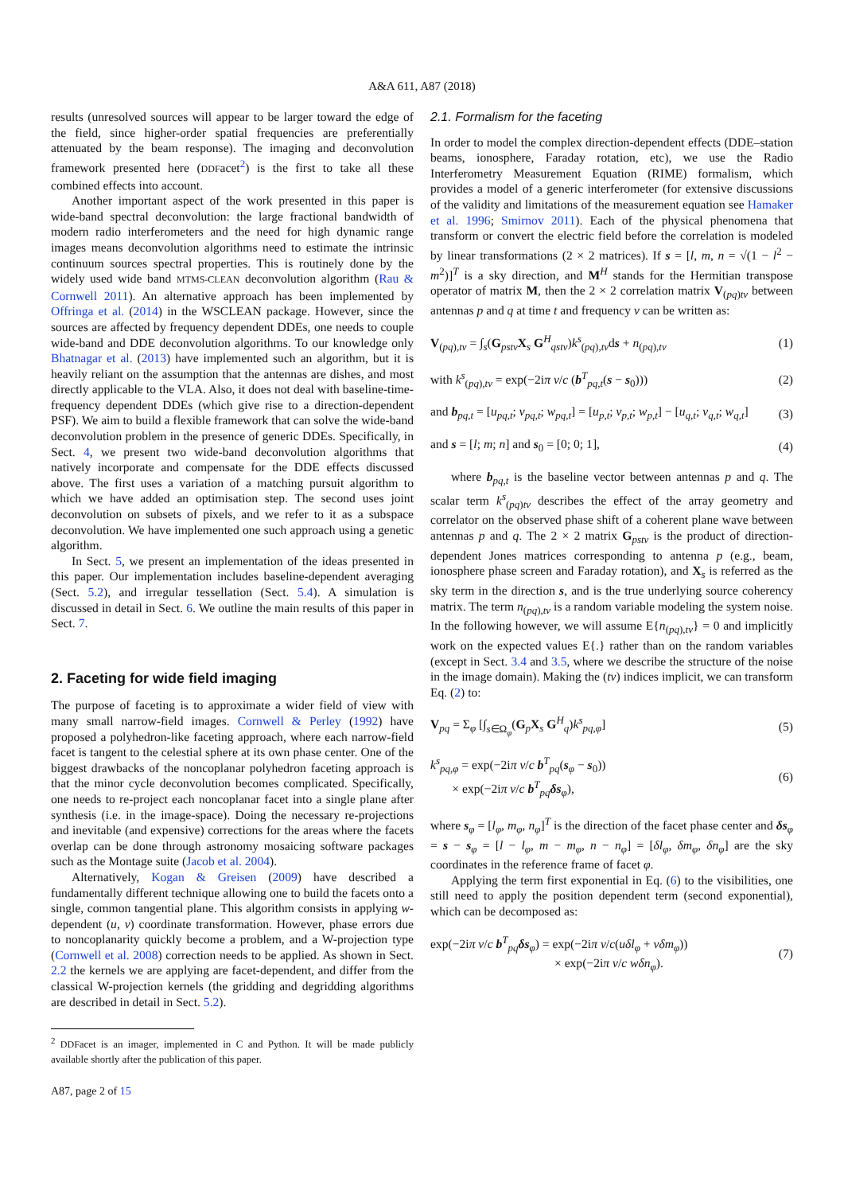A&A 611, A87 (2018)
results (unresolved sources will appear to be larger toward the edge of the field, since higher-order spatial frequencies are preferentially attenuated by the beam response). The imaging and deconvolution framework presented here (DDFacet<sup>2</sup>) is the first to take all these combined effects into account.
Another important aspect of the work presented in this paper is wide-band spectral deconvolution: the large fractional bandwidth of modern radio interferometers and the need for high dynamic range images means deconvolution algorithms need to estimate the intrinsic continuum sources spectral properties. This is routinely done by the widely used wide band MTMS-CLEAN deconvolution algorithm (Rau & Cornwell 2011). An alternative approach has been implemented by Offringa et al. (2014) in the WSCLEAN package. However, since the sources are affected by frequency dependent DDEs, one needs to couple wide-band and DDE deconvolution algorithms. To our knowledge only Bhatnagar et al. (2013) have implemented such an algorithm, but it is heavily reliant on the assumption that the antennas are dishes, and most directly applicable to the VLA. Also, it does not deal with baseline-time-frequency dependent DDEs (which give rise to a direction-dependent PSF). We aim to build a flexible framework that can solve the wide-band deconvolution problem in the presence of generic DDEs. Specifically, in Sect. 4, we present two wide-band deconvolution algorithms that natively incorporate and compensate for the DDE effects discussed above. The first uses a variation of a matching pursuit algorithm to which we have added an optimisation step. The second uses joint deconvolution on subsets of pixels, and we refer to it as a subspace deconvolution. We have implemented one such approach using a genetic algorithm.
In Sect. 5, we present an implementation of the ideas presented in this paper. Our implementation includes baseline-dependent averaging (Sect. 5.2), and irregular tessellation (Sect. 5.4). A simulation is discussed in detail in Sect. 6. We outline the main results of this paper in Sect. 7.
2. Faceting for wide field imaging
The purpose of faceting is to approximate a wider field of view with many small narrow-field images. Cornwell & Perley (1992) have proposed a polyhedron-like faceting approach, where each narrow-field facet is tangent to the celestial sphere at its own phase center. One of the biggest drawbacks of the noncoplanar polyhedron faceting approach is that the minor cycle deconvolution becomes complicated. Specifically, one needs to re-project each noncoplanar facet into a single plane after synthesis (i.e. in the image-space). Doing the necessary re-projections and inevitable (and expensive) corrections for the areas where the facets overlap can be done through astronomy mosaicing software packages such as the Montage suite (Jacob et al. 2004).
Alternatively, Kogan & Greisen (2009) have described a fundamentally different technique allowing one to build the facets onto a single, common tangential plane. This algorithm consists in applying w-dependent (u, v) coordinate transformation. However, phase errors due to noncoplanarity quickly become a problem, and a W-projection type (Cornwell et al. 2008) correction needs to be applied. As shown in Sect. 2.2 the kernels we are applying are facet-dependent, and differ from the classical W-projection kernels (the gridding and degridding algorithms are described in detail in Sect. 5.2).
<sup>2</sup> DDFacet is an imager, implemented in C and Python. It will be made publicly available shortly after the publication of this paper.
A87, page 2 of 15
2.1. Formalism for the faceting
In order to model the complex direction-dependent effects (DDE–station beams, ionosphere, Faraday rotation, etc), we use the Radio Interferometry Measurement Equation (RIME) formalism, which provides a model of a generic interferometer (for extensive discussions of the validity and limitations of the measurement equation see Hamaker et al. 1996; Smirnov 2011). Each of the physical phenomena that transform or convert the electric field before the correlation is modeled by linear transformations (2 × 2 matrices). If s = [l, m, n = √(1 − l<sup>2</sup> − m<sup>2</sup>)]<sup>T</sup> is a sky direction, and M<sup>H</sup> stands for the Hermitian transpose operator of matrix M, then the 2 × 2 correlation matrix V<sub>(pq)tν</sub> between antennas p and q at time t and frequency ν can be written as:
V<sub>(pq),tν</sub> = ∫<sub>s</sub>(G<sub>pstν</sub>X<sub>s</sub> G<sup>H</sup><sub>qstν</sub>)k<sup>s</sup><sub>(pq),tν</sub>ds + n<sub>(pq),tν</sub> (1)
with k<sup>s</sup><sub>(pq),tν</sub> = exp(−2iπ ν/c (b<sup>T</sup><sub>pq,t</sub>(s − s<sub>0</sub>))) (2)
and b<sub>pq,t</sub> = [u<sub>pq,t</sub>; v<sub>pq,t</sub>; w<sub>pq,t</sub>] = [u<sub>p,t</sub>; v<sub>p,t</sub>; w<sub>p,t</sub>] − [u<sub>q,t</sub>; v<sub>q,t</sub>; w<sub>q,t</sub>] (3)
and s = [l; m; n] and s<sub>0</sub> = [0; 0; 1], (4)
where b<sub>pq,t</sub> is the baseline vector between antennas p and q. The scalar term k<sup>s</sup><sub>(pq)tν</sub> describes the effect of the array geometry and correlator on the observed phase shift of a coherent plane wave between antennas p and q. The 2 × 2 matrix G<sub>pstν</sub> is the product of direction-dependent Jones matrices corresponding to antenna p (e.g., beam, ionosphere phase screen and Faraday rotation), and X<sub>s</sub> is referred as the sky term in the direction s, and is the true underlying source coherency matrix. The term n<sub>(pq),tν</sub> is a random variable modeling the system noise. In the following however, we will assume E{n<sub>(pq),tν</sub>} = 0 and implicitly work on the expected values E{.} rather than on the random variables (except in Sect. 3.4 and 3.5, where we describe the structure of the noise in the image domain). Making the (tν) indices implicit, we can transform Eq. (2) to:
V<sub>pq</sub> = Σ<sub>φ</sub> [∫<sub>s∈Ω<sub>φ</sub></sub>(G<sub>p</sub>X<sub>s</sub> G<sup>H</sup><sub>q</sub>)k<sup>s</sup><sub>pq,φ</sub>] (5)
k<sup>s</sup><sub>pq,φ</sub> = exp(−2iπ ν/c b<sup>T</sup><sub>pq</sub>(s<sub>φ</sub> − s<sub>0</sub>))
× exp(−2iπ ν/c b<sup>T</sup><sub>pq</sub>δs<sub>φ</sub>), (6)
where s<sub>φ</sub> = [l<sub>φ</sub>, m<sub>φ</sub>, n<sub>φ</sub>]<sup>T</sup> is the direction of the facet phase center and δs<sub>φ</sub> = s − s<sub>φ</sub> = [l − l<sub>φ</sub>, m − m<sub>φ</sub>, n − n<sub>φ</sub>] = [δl<sub>φ</sub>, δm<sub>φ</sub>, δn<sub>φ</sub>] are the sky coordinates in the reference frame of facet φ.
Applying the term first exponential in Eq. (6) to the visibilities, one still need to apply the position dependent term (second exponential), which can be decomposed as:
exp(−2iπ ν/c b<sup>T</sup><sub>pq</sub>δs<sub>φ</sub>) = exp(−2iπ ν/c(uδl<sub>φ</sub> + vδm<sub>φ</sub>))
× exp(−2iπ ν/c wδn<sub>φ</sub>). (7)